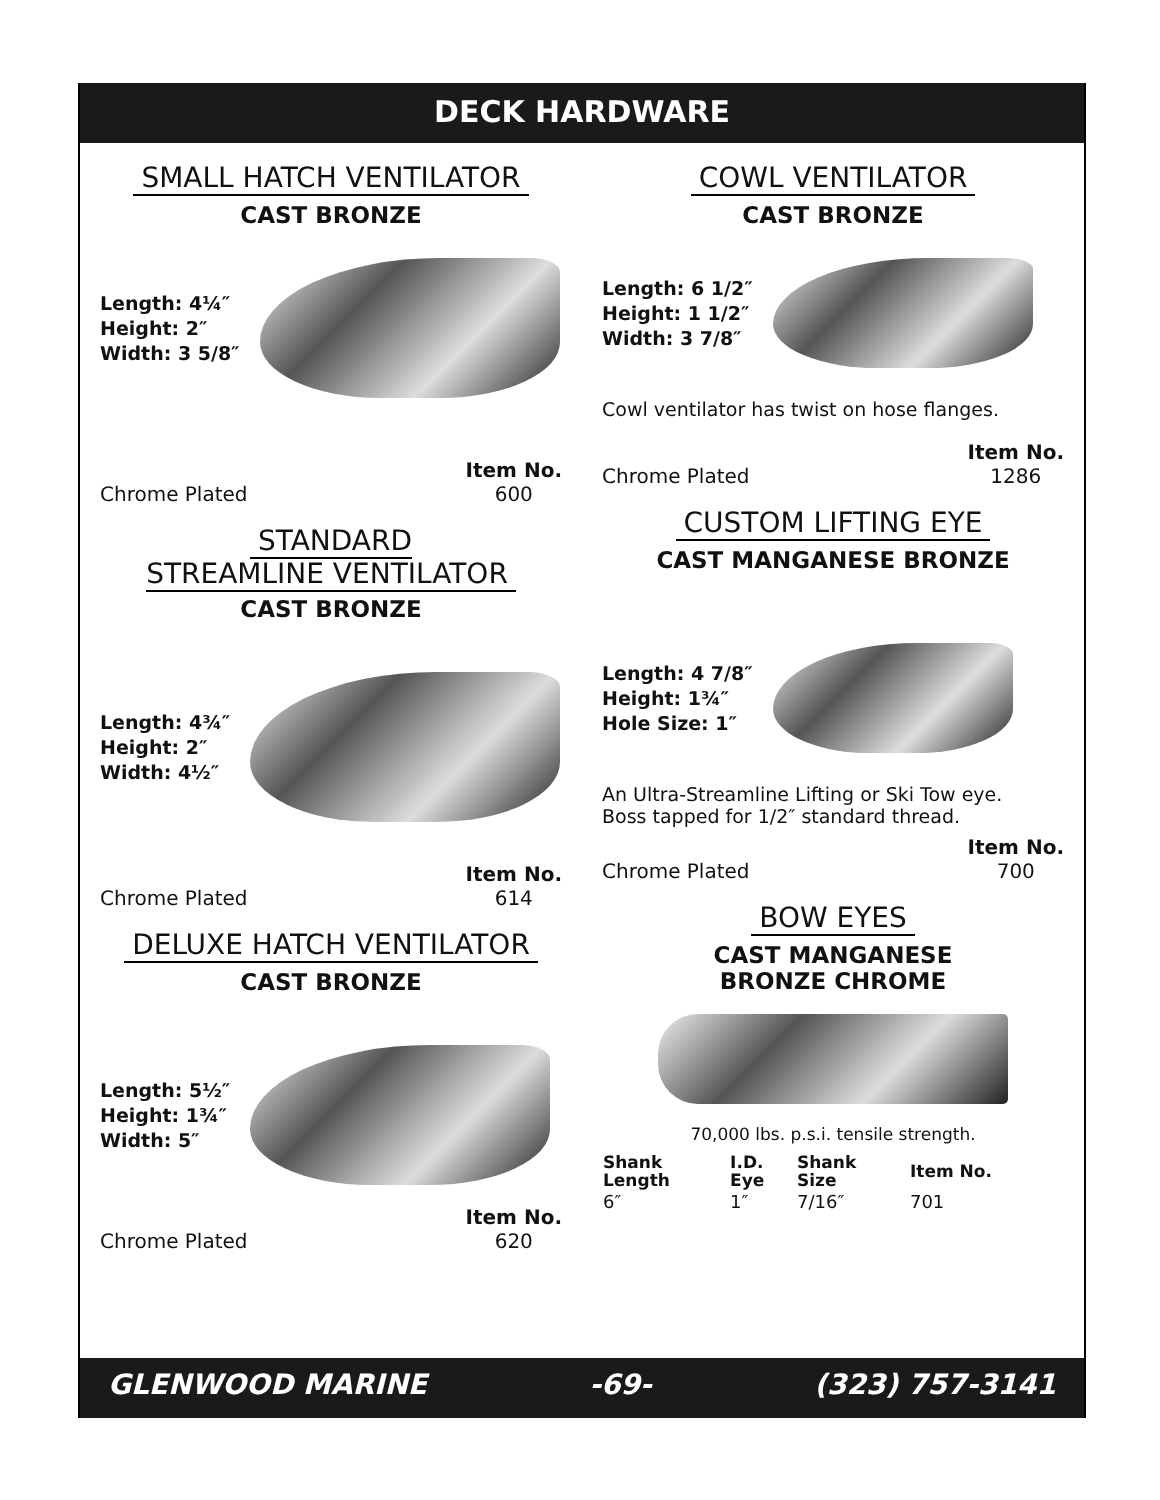DECK HARDWARE
SMALL HATCH VENTILATOR
CAST BRONZE
Length: 4¼″
Height: 2″
Width: 3 5/8″
Chrome Plated Item No.
600
STANDARD
STREAMLINE VENTILATOR
CAST BRONZE
Length: 4¾″
Height: 2″
Width: 4½″
Chrome Plated Item No.
614
DELUXE HATCH VENTILATOR
CAST BRONZE
Length: 5½″
Height: 1¾″
Width: 5″
Chrome Plated Item No.
620
COWL VENTILATOR
CAST BRONZE
Length: 6 1/2″
Height: 1 1/2″
Width: 3 7/8″
Cowl ventilator has twist on hose flanges.
Chrome Plated Item No.
1286
CUSTOM LIFTING EYE
CAST MANGANESE BRONZE
Length: 4 7/8″
Height: 1¾″
Hole Size: 1″
An Ultra-Streamline Lifting or Ski Tow eye.
Boss tapped for 1/2″ standard thread.
Chrome Plated Item No.
700
BOW EYES
CAST MANGANESE
BRONZE CHROME
70,000 lbs. p.s.i. tensile strength.
| Shank Length | I.D. Eye | Shank Size | Item No. |
| --- | --- | --- | --- |
| 6″ | 1″ | 7/16″ | 701 |
GLENWOOD MARINE -69- (323) 757-3141